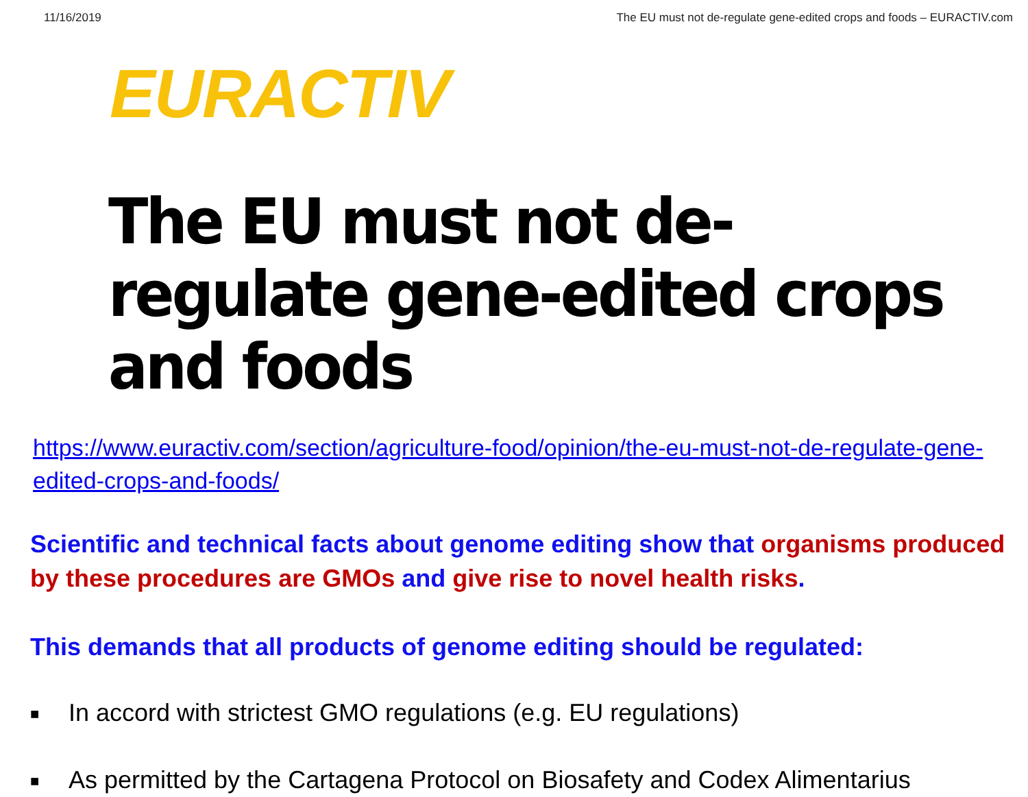11/16/2019 The EU must not de-regulate gene-edited crops and foods – EURACTIV.com
EURACTIV
The EU must not de-regulate gene-edited crops and foods
https://www.euractiv.com/section/agriculture-food/opinion/the-eu-must-not-de-regulate-gene-edited-crops-and-foods/
Scientific and technical facts about genome editing show that organisms produced by these procedures are GMOs and give rise to novel health risks.
This demands that all products of genome editing should be regulated:
■ In accord with strictest GMO regulations (e.g. EU regulations)
■ As permitted by the Cartagena Protocol on Biosafety and Codex Alimentarius